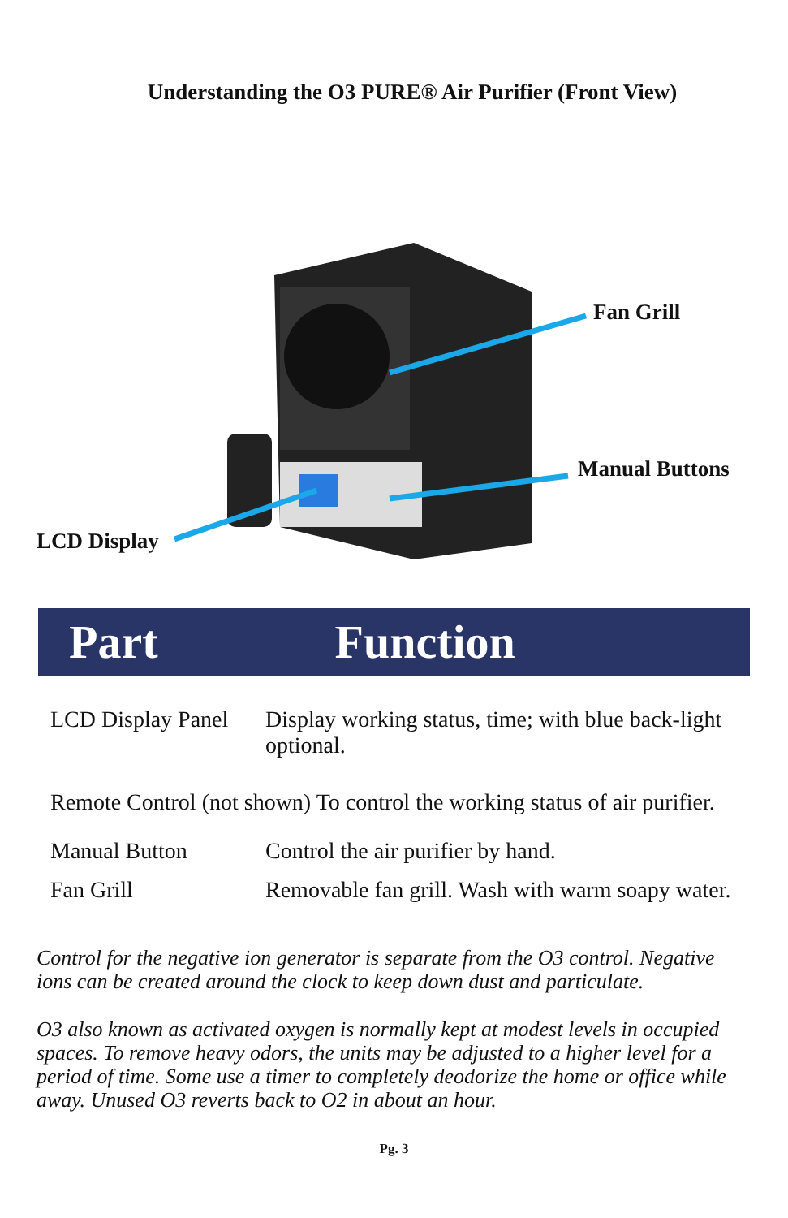Understanding the O3 PURE® Air Purifier (Front View)
Fan Grill
Manual Buttons
LCD Display
Part Function
| LCD Display Panel | Display working status, time; with blue back-light optional. |
| Remote Control (not shown) To control the working status of air purifier. | |
| Manual Button | Control the air purifier by hand. |
| Fan Grill | Removable fan grill. Wash with warm soapy water. |
Control for the negative ion generator is separate from the O3 control. Negative ions can be created around the clock to keep down dust and particulate.
O3 also known as activated oxygen is normally kept at modest levels in occupied spaces. To remove heavy odors, the units may be adjusted to a higher level for a period of time. Some use a timer to completely deodorize the home or office while away. Unused O3 reverts back to O2 in about an hour.
Pg. 3